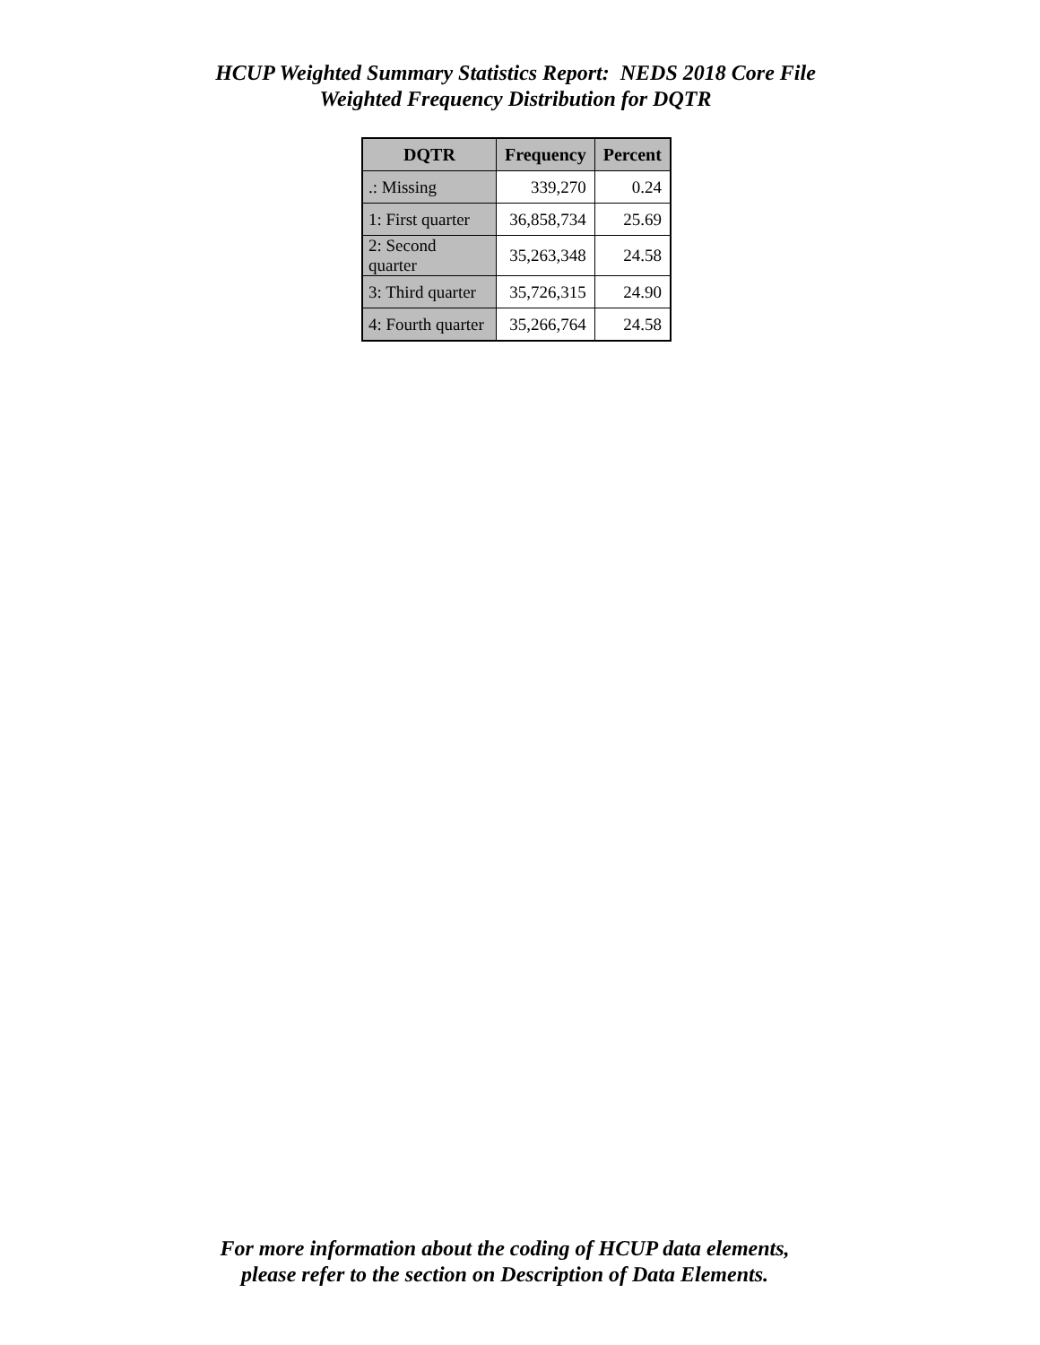HCUP Weighted Summary Statistics Report: NEDS 2018 Core File
Weighted Frequency Distribution for DQTR
| DQTR | Frequency | Percent |
| --- | --- | --- |
| .: Missing | 339,270 | 0.24 |
| 1: First quarter | 36,858,734 | 25.69 |
| 2: Second quarter | 35,263,348 | 24.58 |
| 3: Third quarter | 35,726,315 | 24.90 |
| 4: Fourth quarter | 35,266,764 | 24.58 |
For more information about the coding of HCUP data elements,
please refer to the section on Description of Data Elements.